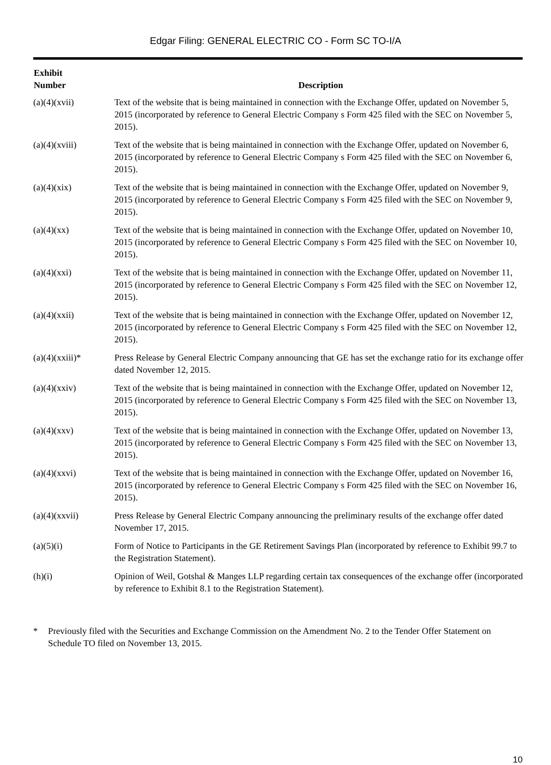Edgar Filing: GENERAL ELECTRIC CO - Form SC TO-I/A
| Exhibit Number | Description |
| --- | --- |
| (a)(4)(xvii) | Text of the website that is being maintained in connection with the Exchange Offer, updated on November 5, 2015 (incorporated by reference to General Electric Company s Form 425 filed with the SEC on November 5, 2015). |
| (a)(4)(xviii) | Text of the website that is being maintained in connection with the Exchange Offer, updated on November 6, 2015 (incorporated by reference to General Electric Company s Form 425 filed with the SEC on November 6, 2015). |
| (a)(4)(xix) | Text of the website that is being maintained in connection with the Exchange Offer, updated on November 9, 2015 (incorporated by reference to General Electric Company s Form 425 filed with the SEC on November 9, 2015). |
| (a)(4)(xx) | Text of the website that is being maintained in connection with the Exchange Offer, updated on November 10, 2015 (incorporated by reference to General Electric Company s Form 425 filed with the SEC on November 10, 2015). |
| (a)(4)(xxi) | Text of the website that is being maintained in connection with the Exchange Offer, updated on November 11, 2015 (incorporated by reference to General Electric Company s Form 425 filed with the SEC on November 12, 2015). |
| (a)(4)(xxii) | Text of the website that is being maintained in connection with the Exchange Offer, updated on November 12, 2015 (incorporated by reference to General Electric Company s Form 425 filed with the SEC on November 12, 2015). |
| (a)(4)(xxiii)* | Press Release by General Electric Company announcing that GE has set the exchange ratio for its exchange offer dated November 12, 2015. |
| (a)(4)(xxiv) | Text of the website that is being maintained in connection with the Exchange Offer, updated on November 12, 2015 (incorporated by reference to General Electric Company s Form 425 filed with the SEC on November 13, 2015). |
| (a)(4)(xxv) | Text of the website that is being maintained in connection with the Exchange Offer, updated on November 13, 2015 (incorporated by reference to General Electric Company s Form 425 filed with the SEC on November 13, 2015). |
| (a)(4)(xxvi) | Text of the website that is being maintained in connection with the Exchange Offer, updated on November 16, 2015 (incorporated by reference to General Electric Company s Form 425 filed with the SEC on November 16, 2015). |
| (a)(4)(xxvii) | Press Release by General Electric Company announcing the preliminary results of the exchange offer dated November 17, 2015. |
| (a)(5)(i) | Form of Notice to Participants in the GE Retirement Savings Plan (incorporated by reference to Exhibit 99.7 to the Registration Statement). |
| (h)(i) | Opinion of Weil, Gotshal & Manges LLP regarding certain tax consequences of the exchange offer (incorporated by reference to Exhibit 8.1 to the Registration Statement). |
* Previously filed with the Securities and Exchange Commission on the Amendment No. 2 to the Tender Offer Statement on Schedule TO filed on November 13, 2015.
10